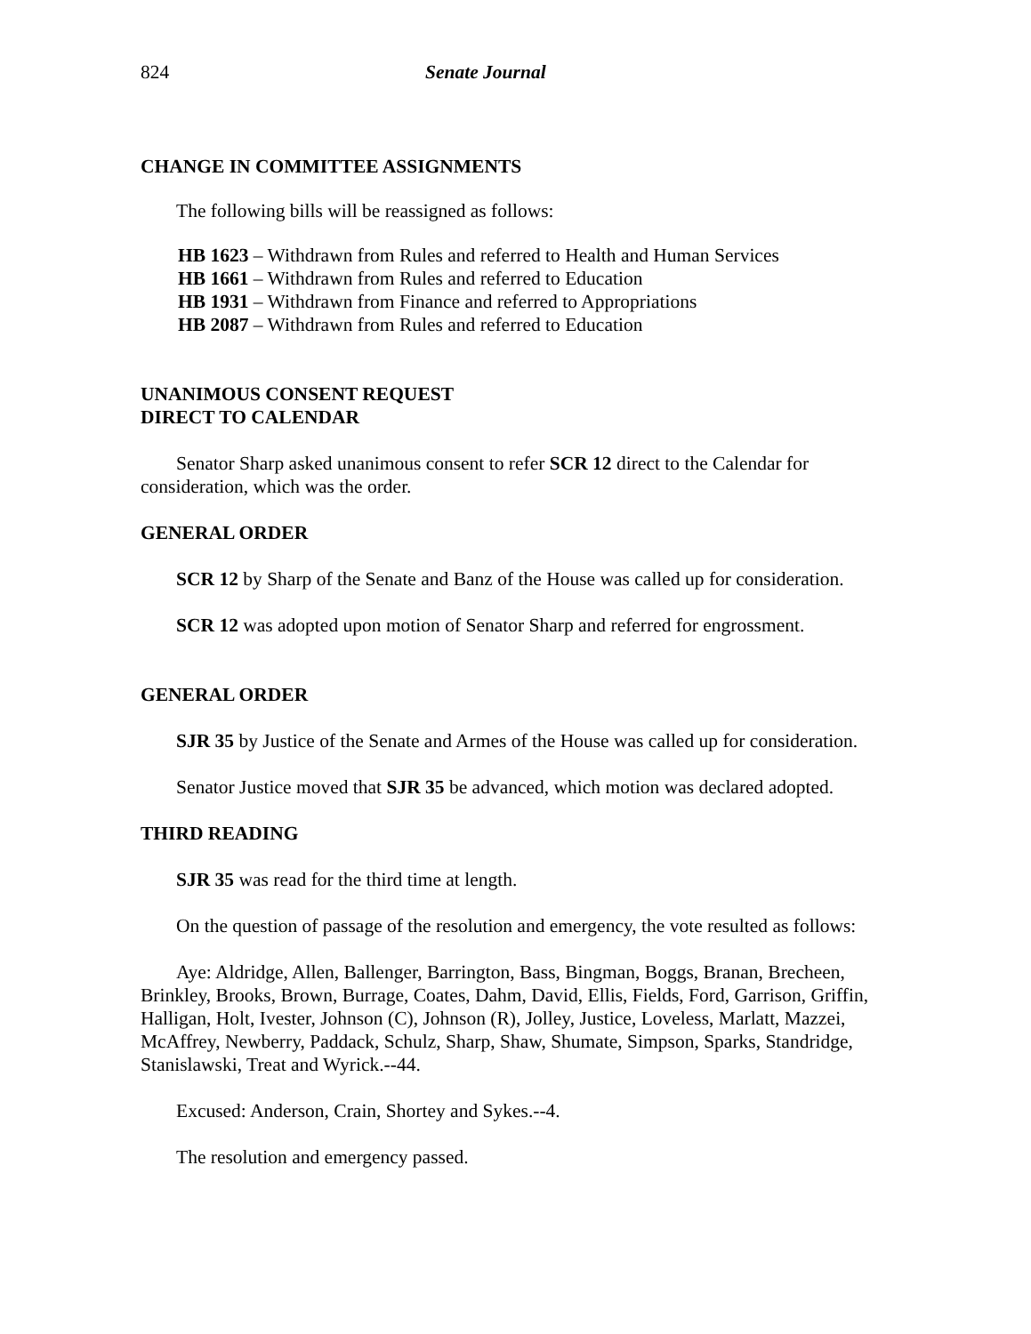824 Senate Journal
CHANGE IN COMMITTEE ASSIGNMENTS
The following bills will be reassigned as follows:
HB 1623 – Withdrawn from Rules and referred to Health and Human Services
HB 1661 – Withdrawn from Rules and referred to Education
HB 1931 – Withdrawn from Finance and referred to Appropriations
HB 2087 – Withdrawn from Rules and referred to Education
UNANIMOUS CONSENT REQUEST
DIRECT TO CALENDAR
Senator Sharp asked unanimous consent to refer SCR 12 direct to the Calendar for consideration, which was the order.
GENERAL ORDER
SCR 12 by Sharp of the Senate and Banz of the House was called up for consideration.
SCR 12 was adopted upon motion of Senator Sharp and referred for engrossment.
GENERAL ORDER
SJR 35 by Justice of the Senate and Armes of the House was called up for consideration.
Senator Justice moved that SJR 35 be advanced, which motion was declared adopted.
THIRD READING
SJR 35 was read for the third time at length.
On the question of passage of the resolution and emergency, the vote resulted as follows:
Aye: Aldridge, Allen, Ballenger, Barrington, Bass, Bingman, Boggs, Branan, Brecheen, Brinkley, Brooks, Brown, Burrage, Coates, Dahm, David, Ellis, Fields, Ford, Garrison, Griffin, Halligan, Holt, Ivester, Johnson (C), Johnson (R), Jolley, Justice, Loveless, Marlatt, Mazzei, McAffrey, Newberry, Paddack, Schulz, Sharp, Shaw, Shumate, Simpson, Sparks, Standridge, Stanislawski, Treat and Wyrick.--44.
Excused: Anderson, Crain, Shortey and Sykes.--4.
The resolution and emergency passed.